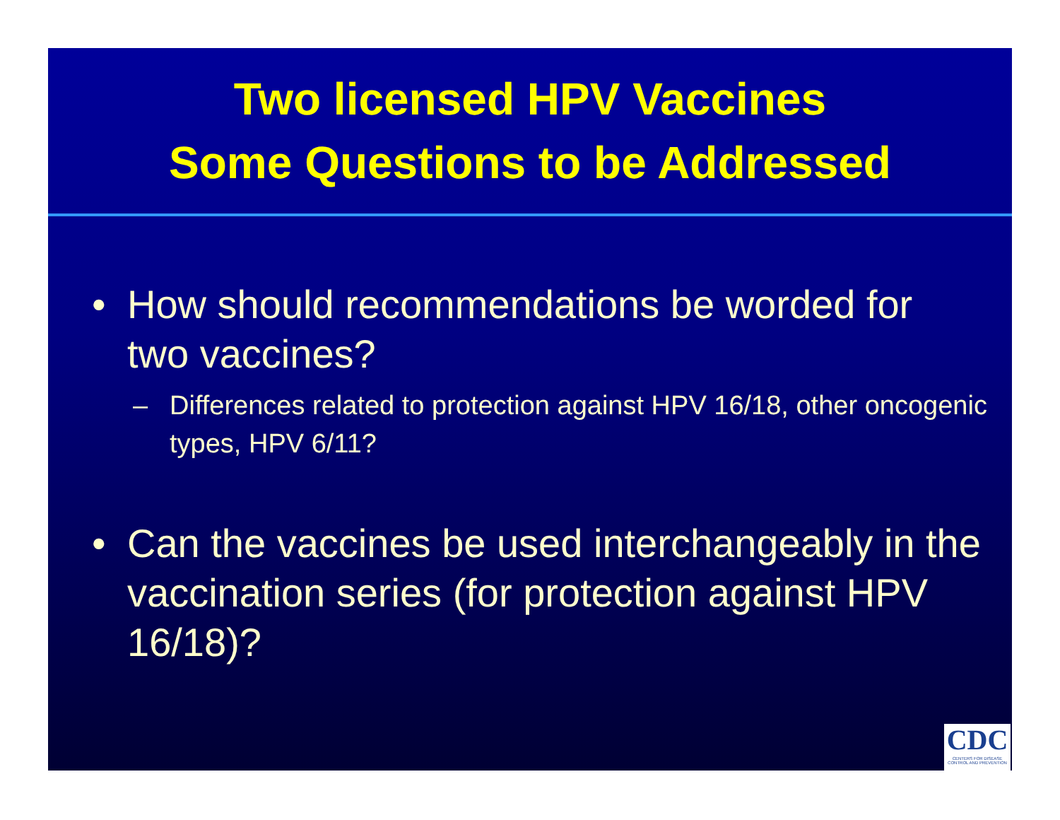Two licensed HPV Vaccines
Some Questions to be Addressed
• How should recommendations be worded for two vaccines?
– Differences related to protection against HPV 16/18, other oncogenic types, HPV 6/11?
• Can the vaccines be used interchangeably in the vaccination series (for protection against HPV 16/18)?
CDC
CENTERS FOR DISEASE CONTROL AND PREVENTION